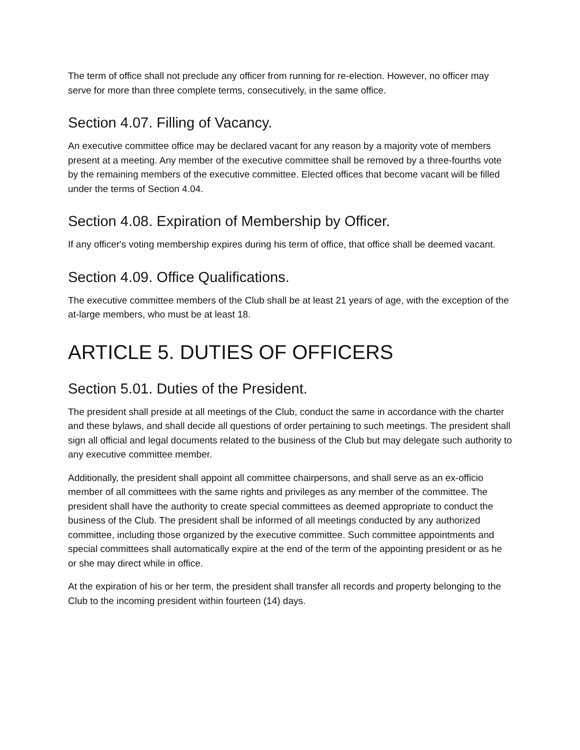The term of office shall not preclude any officer from running for re-election. However, no officer may serve for more than three complete terms, consecutively, in the same office.
Section 4.07. Filling of Vacancy.
An executive committee office may be declared vacant for any reason by a majority vote of members present at a meeting. Any member of the executive committee shall be removed by a three-fourths vote by the remaining members of the executive committee. Elected offices that become vacant will be filled under the terms of Section 4.04.
Section 4.08. Expiration of Membership by Officer.
If any officer's voting membership expires during his term of office, that office shall be deemed vacant.
Section 4.09. Office Qualifications.
The executive committee members of the Club shall be at least 21 years of age, with the exception of the at-large members, who must be at least 18.
ARTICLE 5. DUTIES OF OFFICERS
Section 5.01. Duties of the President.
The president shall preside at all meetings of the Club, conduct the same in accordance with the charter and these bylaws, and shall decide all questions of order pertaining to such meetings. The president shall sign all official and legal documents related to the business of the Club but may delegate such authority to any executive committee member.
Additionally, the president shall appoint all committee chairpersons, and shall serve as an ex-officio member of all committees with the same rights and privileges as any member of the committee. The president shall have the authority to create special committees as deemed appropriate to conduct the business of the Club. The president shall be informed of all meetings conducted by any authorized committee, including those organized by the executive committee. Such committee appointments and special committees shall automatically expire at the end of the term of the appointing president or as he or she may direct while in office.
At the expiration of his or her term, the president shall transfer all records and property belonging to the Club to the incoming president within fourteen (14) days.